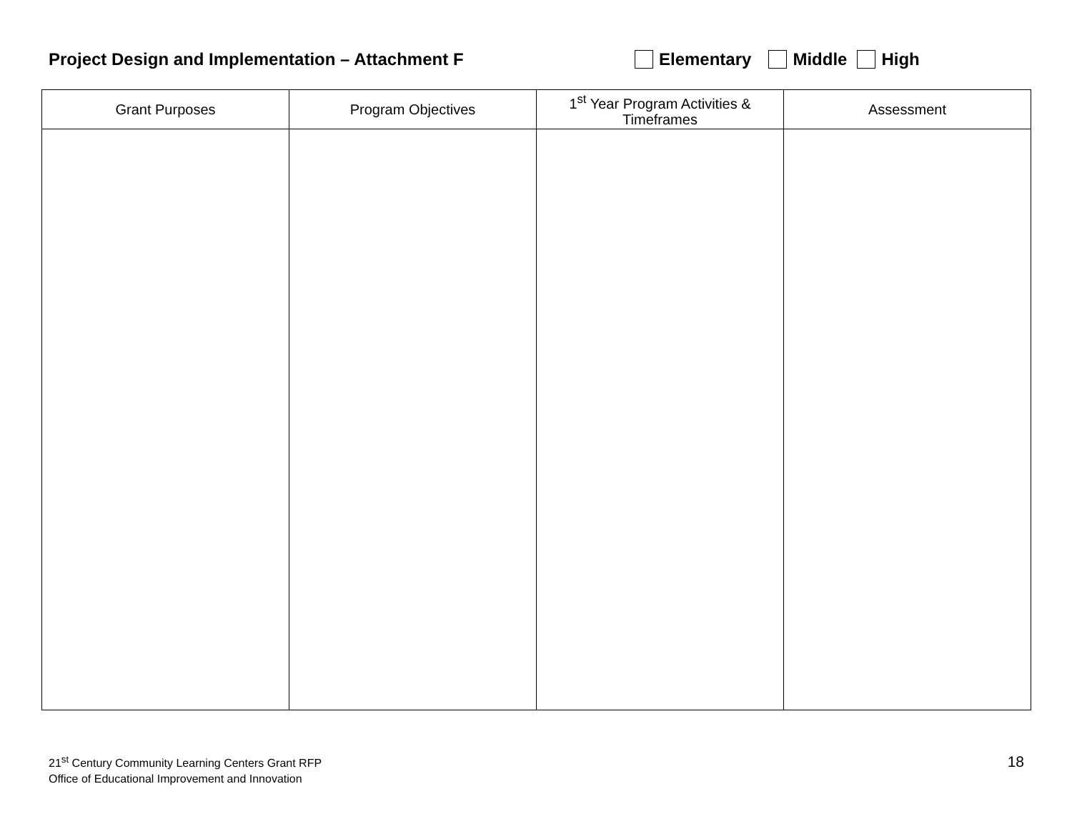Project Design and Implementation – Attachment F
Elementary Middle High
| Grant Purposes | Program Objectives | 1<sup>st</sup> Year Program Activities & Timeframes | Assessment |
| --- | --- | --- | --- |
21<sup>st</sup> Century Community Learning Centers Grant RFP
Office of Educational Improvement and Innovation
18